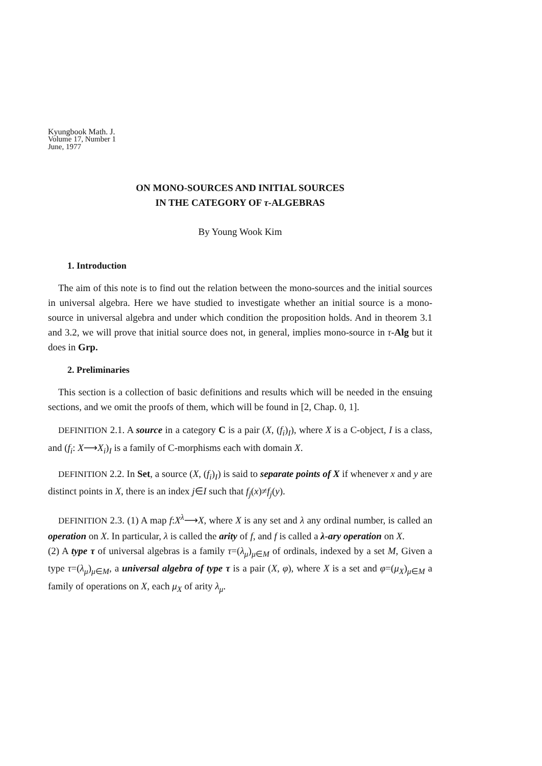Kyungbook Math. J.
Volume 17, Number 1
June, 1977
ON MONO-SOURCES AND INITIAL SOURCES
IN THE CATEGORY OF τ-ALGEBRAS
By Young Wook Kim
1. Introduction
The aim of this note is to find out the relation between the mono-sources and the initial sources in universal algebra. Here we have studied to investigate whether an initial source is a mono-source in universal algebra and under which condition the proposition holds. And in theorem 3.1 and 3.2, we will prove that initial source does not, in general, implies mono-source in τ-Alg but it does in Grp.
2. Preliminaries
This section is a collection of basic definitions and results which will be needed in the ensuing sections, and we omit the proofs of them, which will be found in [2, Chap. 0, 1].
DEFINITION 2.1. A source in a category C is a pair (X, (f<sub>i</sub>)<sub>I</sub>), where X is a C-object, I is a class, and (f<sub>i</sub>: X⟶X<sub>i</sub>)<sub>I</sub> is a family of C-morphisms each with domain X.
DEFINITION 2.2. In Set, a source (X, (f<sub>i</sub>)<sub>I</sub>) is said to separate points of X if whenever x and y are distinct points in X, there is an index j∈I such that f<sub>j</sub>(x)≠f<sub>j</sub>(y).
DEFINITION 2.3. (1) A map f:X<sup>λ</sup>⟶X, where X is any set and λ any ordinal number, is called an operation on X. In particular, λ is called the arity of f, and f is called a λ-ary operation on X.
(2) A type τ of universal algebras is a family τ=(λ<sub>μ</sub>)<sub>μ∈M</sub> of ordinals, indexed by a set M, Given a type τ=(λ<sub>μ</sub>)<sub>μ∈M</sub>, a universal algebra of type τ is a pair (X, φ), where X is a set and φ=(μ<sub>X</sub>)<sub>μ∈M</sub> a family of operations on X, each μ<sub>X</sub> of arity λ<sub>μ</sub>.